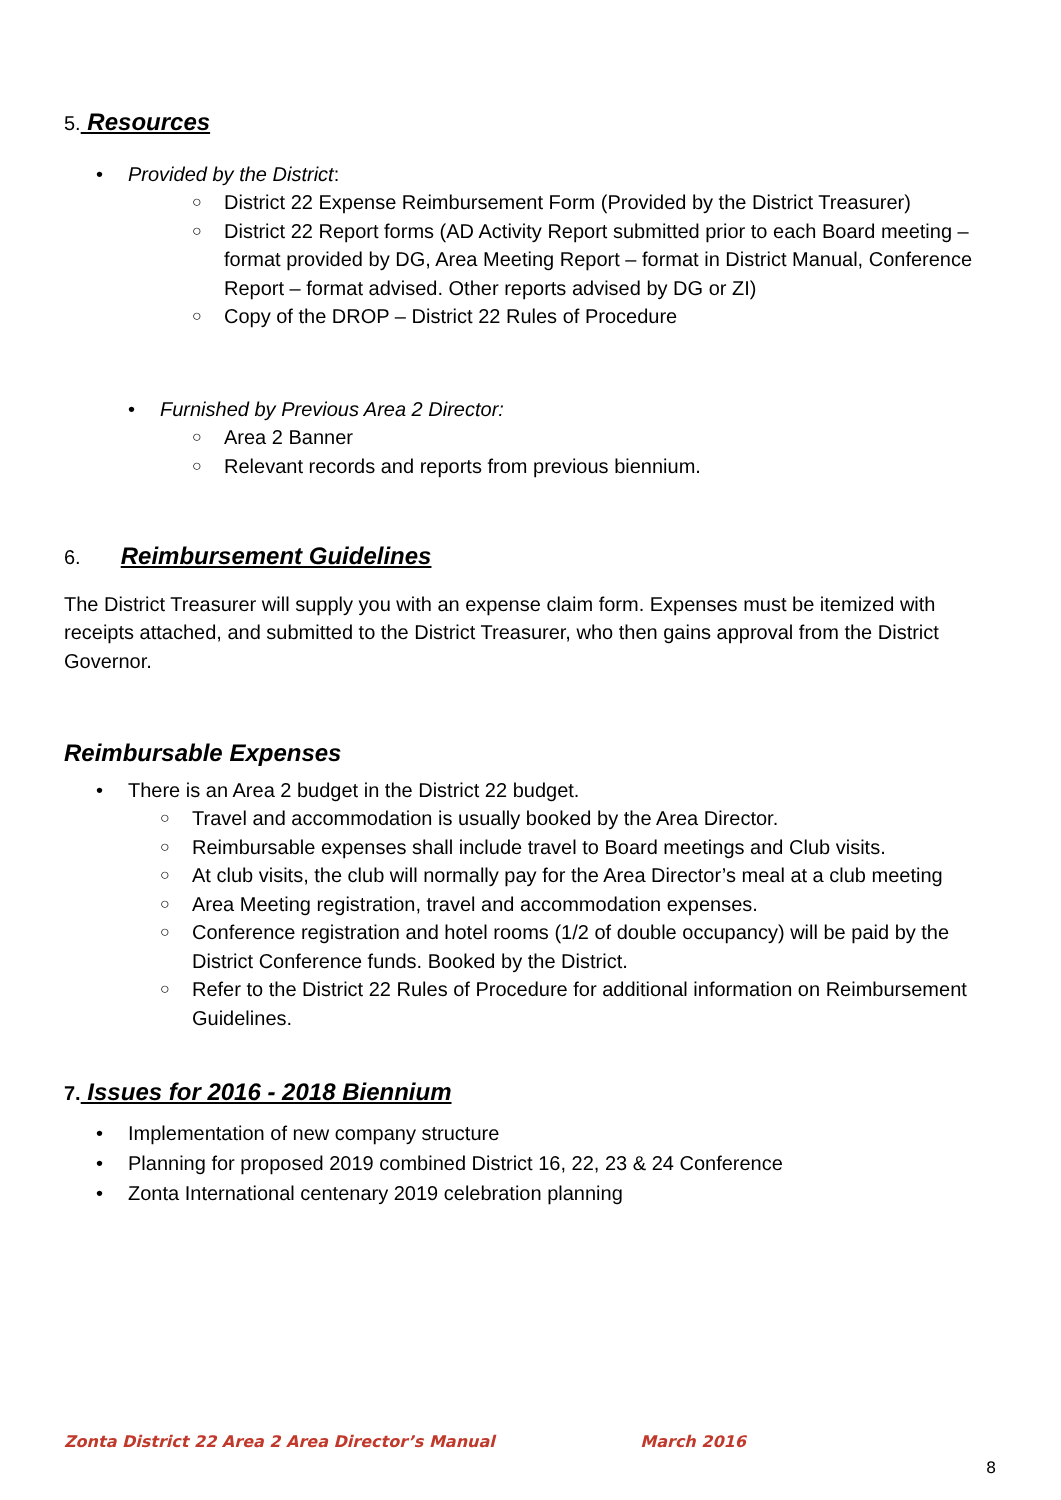5. Resources
• Provided by the District:
○ District 22 Expense Reimbursement Form (Provided by the District Treasurer)
○ District 22 Report forms (AD Activity Report submitted prior to each Board meeting – format provided by DG, Area Meeting Report – format in District Manual, Conference Report – format advised. Other reports advised by DG or ZI)
○ Copy of the DROP – District 22 Rules of Procedure
• Furnished by Previous Area 2 Director:
○ Area 2 Banner
○ Relevant records and reports from previous biennium.
6. Reimbursement Guidelines
The District Treasurer will supply you with an expense claim form. Expenses must be itemized with receipts attached, and submitted to the District Treasurer, who then gains approval from the District Governor.
Reimbursable Expenses
• There is an Area 2 budget in the District 22 budget.
○ Travel and accommodation is usually booked by the Area Director.
○ Reimbursable expenses shall include travel to Board meetings and Club visits.
○ At club visits, the club will normally pay for the Area Director’s meal at a club meeting
○ Area Meeting registration, travel and accommodation expenses.
○ Conference registration and hotel rooms (1/2 of double occupancy) will be paid by the District Conference funds. Booked by the District.
○ Refer to the District 22 Rules of Procedure for additional information on Reimbursement Guidelines.
7. Issues for 2016 - 2018 Biennium
• Implementation of new company structure
• Planning for proposed 2019 combined District 16, 22, 23 & 24 Conference
• Zonta International centenary 2019 celebration planning
Zonta District 22 Area 2 Area Director’s Manual March 2016
8